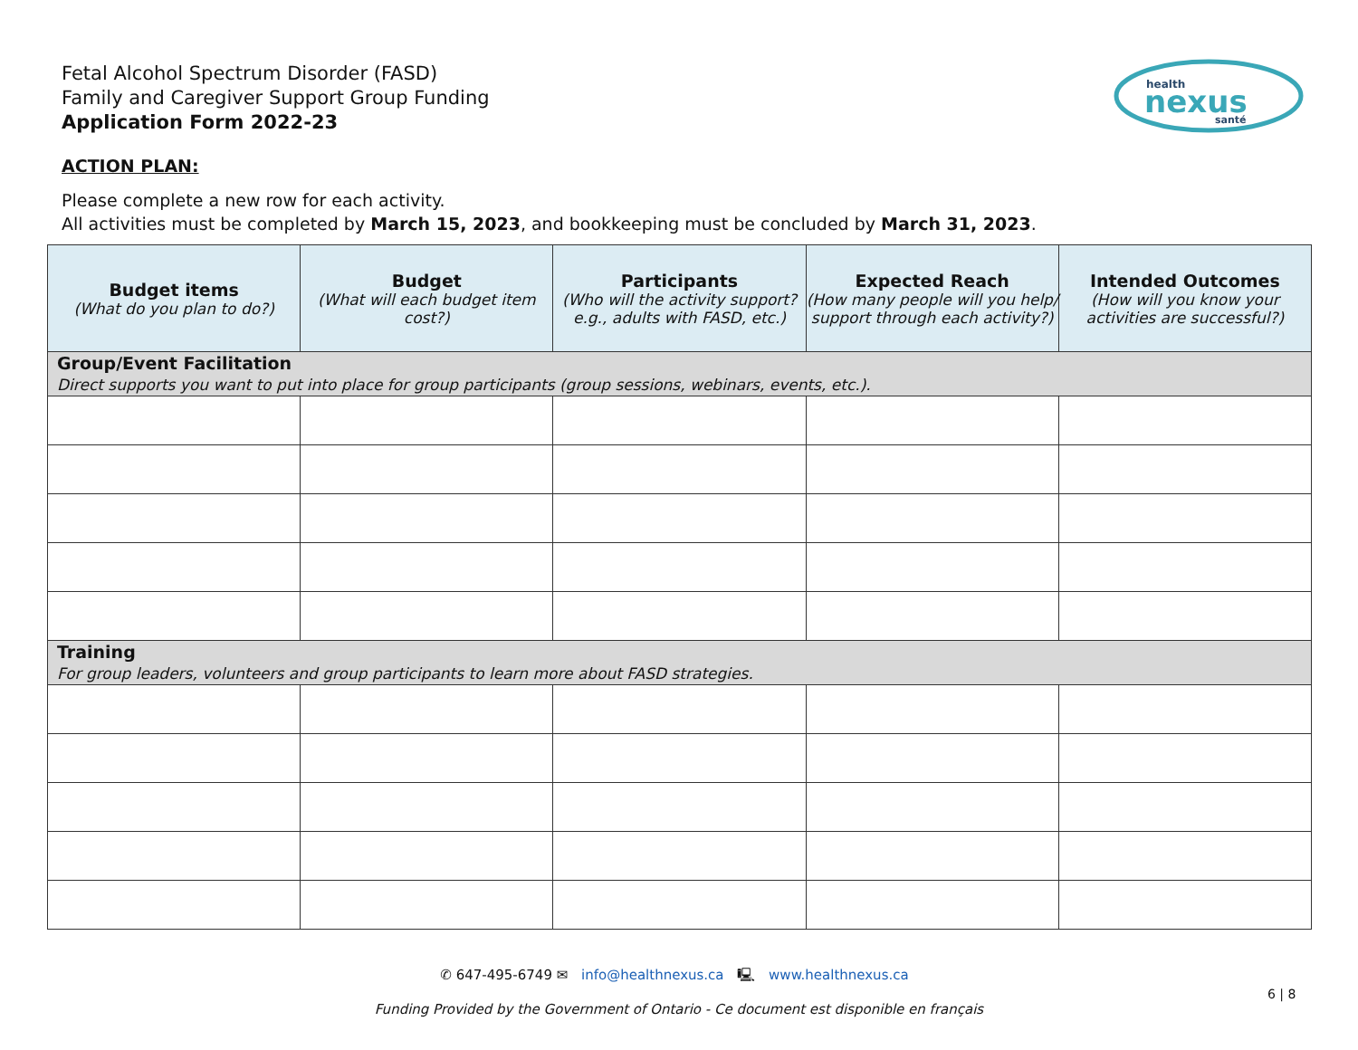Fetal Alcohol Spectrum Disorder (FASD)
Family and Caregiver Support Group Funding
Application Form 2022-23
health
nexus
santé
ACTION PLAN:
Please complete a new row for each activity.
All activities must be completed by March 15, 2023, and bookkeeping must be concluded by March 31, 2023.
| Budget items (What do you plan to do?) | Budget (What will each budget item cost?) | Participants (Who will the activity support? e.g., adults with FASD, etc.) | Expected Reach (How many people will you help/ support through each activity?) | Intended Outcomes (How will you know your activities are successful?) |
| --- | --- | --- | --- | --- |
| Group/Event Facilitation Direct supports you want to put into place for group participants (group sessions, webinars, events, etc.). | | | | |
| Training For group leaders, volunteers and group participants to learn more about FASD strategies. | | | | |
✆ 647-495-6749 ✉ info@healthnexus.ca 🖳 www.healthnexus.ca
6 | 8
Funding Provided by the Government of Ontario - Ce document est disponible en français